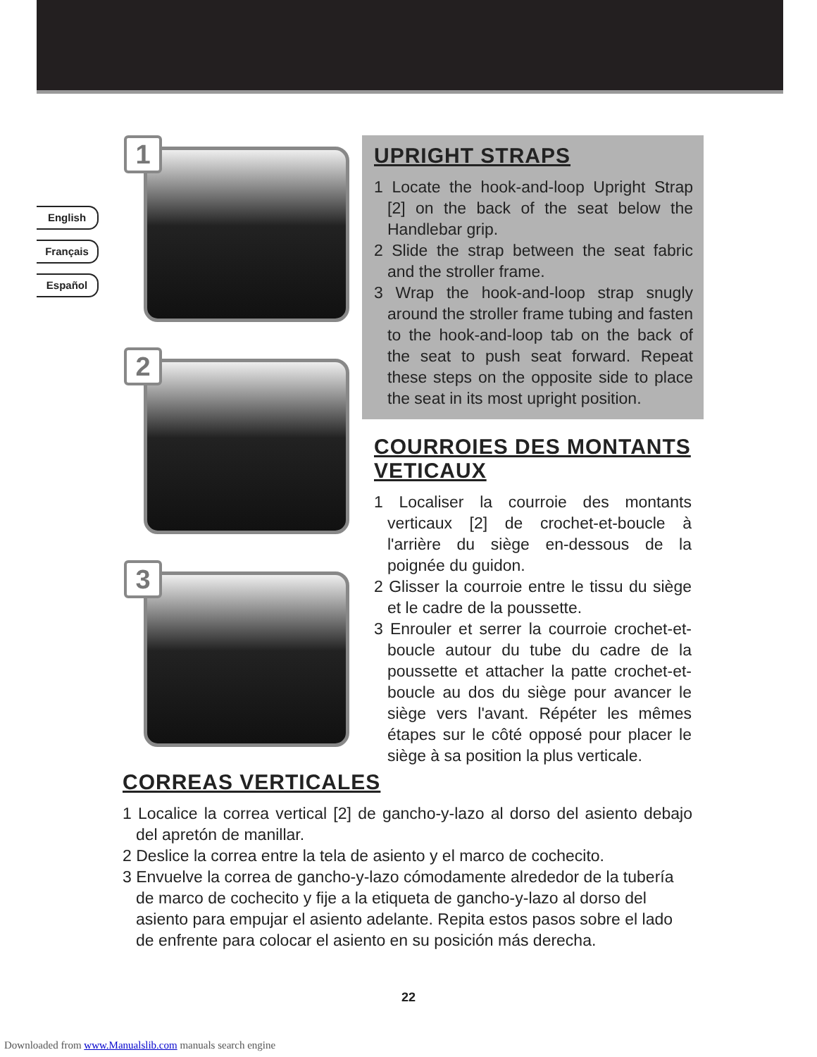English
Français
Español
1
2
3
UPRIGHT STRAPS
1 Locate the hook-and-loop Upright Strap [2] on the back of the seat below the Handlebar grip.
2 Slide the strap between the seat fabric and the stroller frame.
3 Wrap the hook-and-loop strap snugly around the stroller frame tubing and fasten to the hook-and-loop tab on the back of the seat to push seat forward. Repeat these steps on the opposite side to place the seat in its most upright position.
COURROIES DES MONTANTS VETICAUX
1 Localiser la courroie des montants verticaux [2] de crochet-et-boucle à l'arrière du siège en-dessous de la poignée du guidon.
2 Glisser la courroie entre le tissu du siège et le cadre de la poussette.
3 Enrouler et serrer la courroie crochet-et-boucle autour du tube du cadre de la poussette et attacher la patte crochet-et-boucle au dos du siège pour avancer le siège vers l'avant. Répéter les mêmes étapes sur le côté opposé pour placer le siège à sa position la plus verticale.
CORREAS VERTICALES
1 Localice la correa vertical [2] de gancho-y-lazo al dorso del asiento debajo del apretón de manillar.
2 Deslice la correa entre la tela de asiento y el marco de cochecito.
3 Envuelve la correa de gancho-y-lazo cómodamente alrededor de la tubería de marco de cochecito y fije a la etiqueta de gancho-y-lazo al dorso del asiento para empujar el asiento adelante. Repita estos pasos sobre el lado de enfrente para colocar el asiento en su posición más derecha.
22
Downloaded from www.Manualslib.com manuals search engine